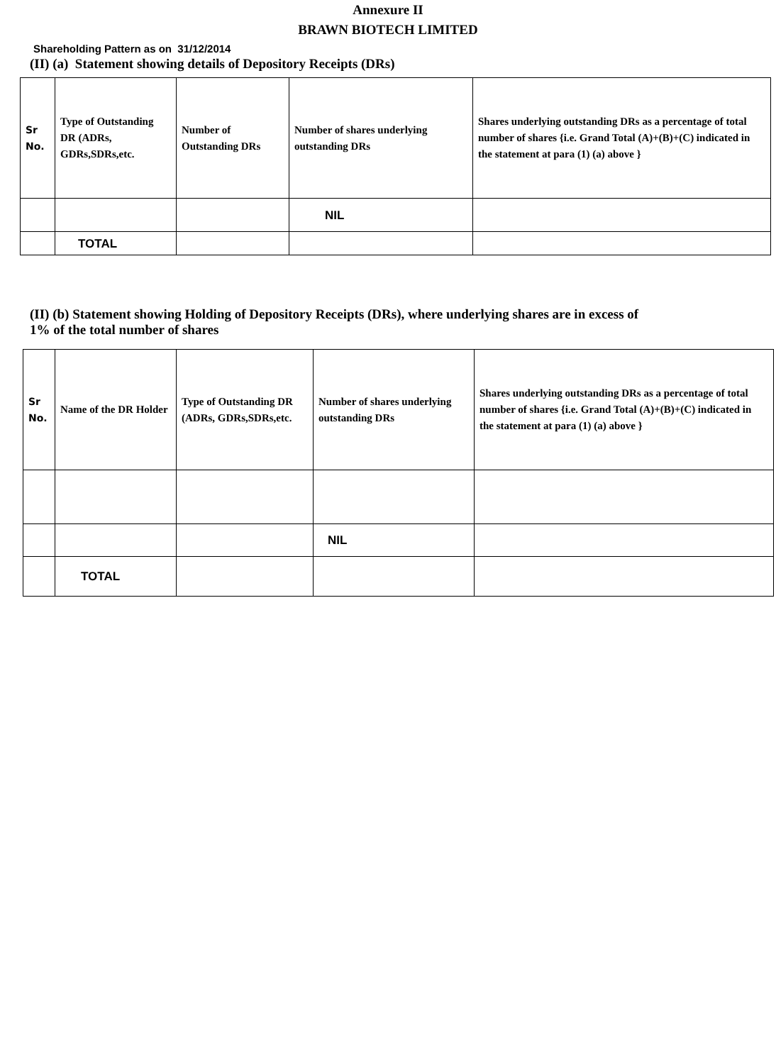Annexure II
BRAWN BIOTECH LIMITED
Shareholding Pattern as on 31/12/2014
(II) (a) Statement showing details of Depository Receipts (DRs)
| Sr No. | Type of Outstanding DR (ADRs, GDRs,SDRs,etc. | Number of Outstanding DRs | Number of shares underlying outstanding DRs | Shares underlying outstanding DRs as a percentage of total number of shares {i.e. Grand Total (A)+(B)+(C) indicated in the statement at para (1) (a) above } |
| | | | NIL | |
| | TOTAL | | | |
(II) (b) Statement showing Holding of Depository Receipts (DRs), where underlying shares are in excess of
1% of the total number of shares
| Sr No. | Name of the DR Holder | Type of Outstanding DR (ADRs, GDRs,SDRs,etc. | Number of shares underlying outstanding DRs | Shares underlying outstanding DRs as a percentage of total number of shares {i.e. Grand Total (A)+(B)+(C) indicated in the statement at para (1) (a) above } |
| | | | NIL | |
| | TOTAL | | | |